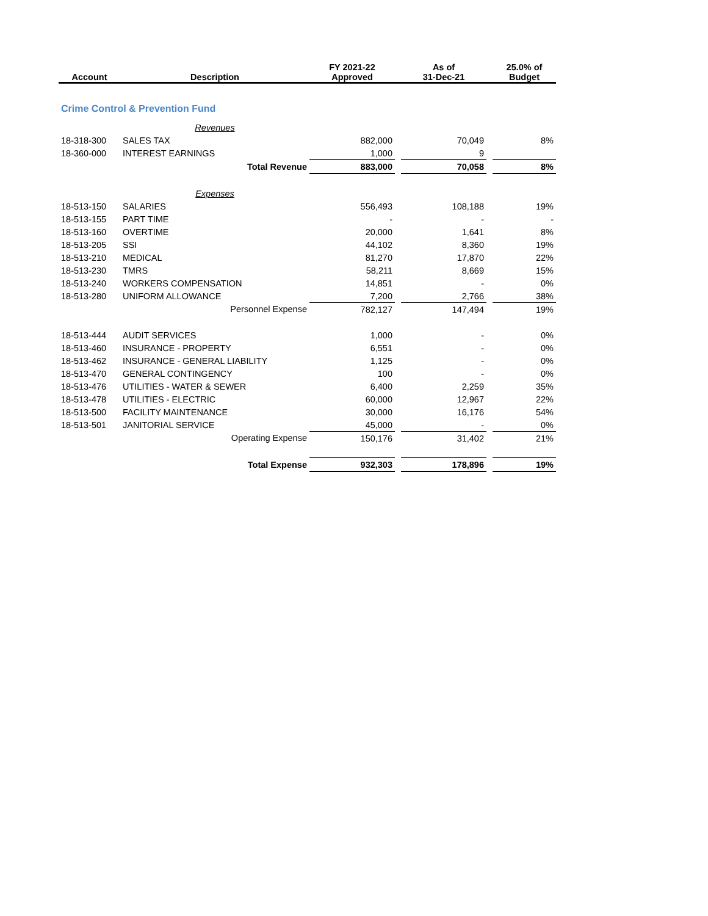| Account | Description | FY 2021-22 Approved | | As of 31-Dec-21 | | 25.0% of Budget |
| --- | --- | --- | --- | --- | --- | --- |
| Crime Control & Prevention Fund | | | | | | |
| | Revenues | | | | | |
| 18-318-300 | SALES TAX | 882,000 | | 70,049 | | 8% |
| 18-360-000 | INTEREST EARNINGS | 1,000 | | 9 | | |
| | Total Revenue | 883,000 | | 70,058 | | 8% |
| | Expenses | | | | | |
| 18-513-150 | SALARIES | 556,493 | | 108,188 | | 19% |
| 18-513-155 | PART TIME | - | | - | | - |
| 18-513-160 | OVERTIME | 20,000 | | 1,641 | | 8% |
| 18-513-205 | SSI | 44,102 | | 8,360 | | 19% |
| 18-513-210 | MEDICAL | 81,270 | | 17,870 | | 22% |
| 18-513-230 | TMRS | 58,211 | | 8,669 | | 15% |
| 18-513-240 | WORKERS COMPENSATION | 14,851 | | - | | 0% |
| 18-513-280 | UNIFORM ALLOWANCE | 7,200 | | 2,766 | | 38% |
| | Personnel Expense | 782,127 | | 147,494 | | 19% |
| 18-513-444 | AUDIT SERVICES | 1,000 | | - | | 0% |
| 18-513-460 | INSURANCE - PROPERTY | 6,551 | | - | | 0% |
| 18-513-462 | INSURANCE - GENERAL LIABILITY | 1,125 | | - | | 0% |
| 18-513-470 | GENERAL CONTINGENCY | 100 | | - | | 0% |
| 18-513-476 | UTILITIES - WATER & SEWER | 6,400 | | 2,259 | | 35% |
| 18-513-478 | UTILITIES - ELECTRIC | 60,000 | | 12,967 | | 22% |
| 18-513-500 | FACILITY MAINTENANCE | 30,000 | | 16,176 | | 54% |
| 18-513-501 | JANITORIAL SERVICE | 45,000 | | - | | 0% |
| | Operating Expense | 150,176 | | 31,402 | | 21% |
| | Total Expense | 932,303 | | 178,896 | | 19% |